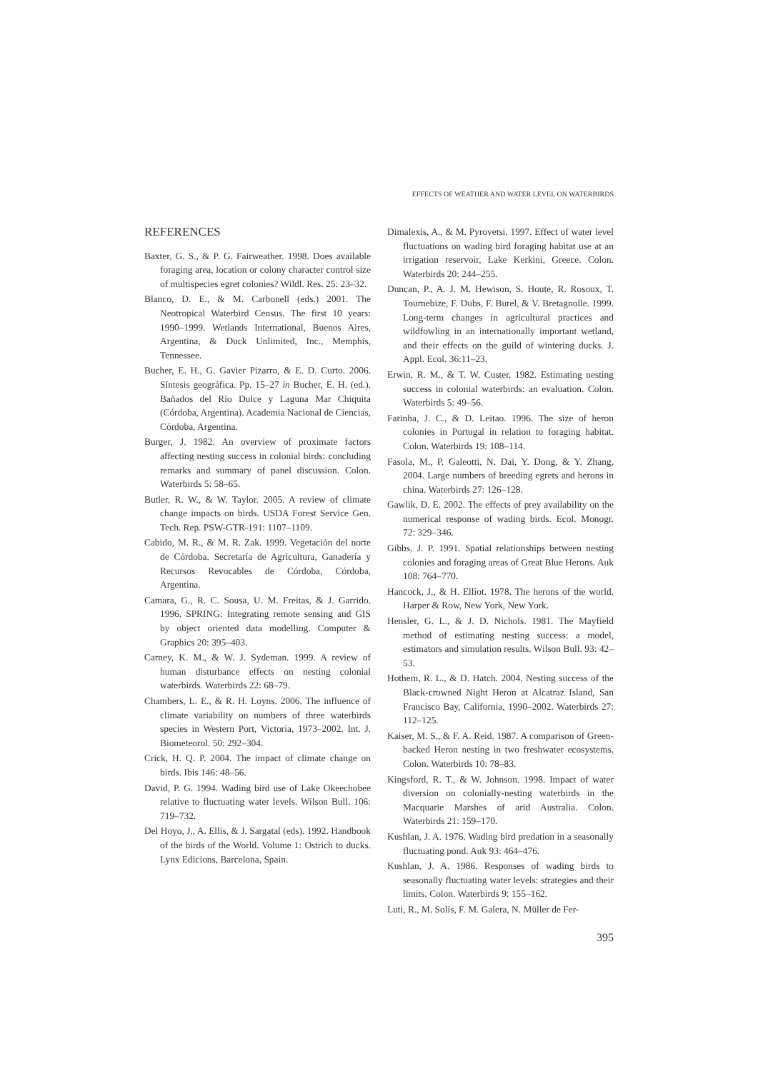EFFECTS OF WEATHER AND WATER LEVEL ON WATERBIRDS
REFERENCES
Baxter, G. S., & P. G. Fairweather. 1998. Does available foraging area, location or colony character control size of multispecies egret colonies? Wildl. Res. 25: 23–32.
Blanco, D. E., & M. Carbonell (eds.) 2001. The Neotropical Waterbird Census. The first 10 years: 1990–1999. Wetlands International, Buenos Aires, Argentina, & Duck Unlimited, Inc., Memphis, Tennessee.
Bucher, E. H., G. Gavier Pizarro, & E. D. Curto. 2006. Síntesis geográfica. Pp. 15–27 in Bucher, E. H. (ed.). Bañados del Río Dulce y Laguna Mar Chiquita (Córdoba, Argentina). Academia Nacional de Ciencias, Córdoba, Argentina.
Burger, J. 1982. An overview of proximate factors affecting nesting success in colonial birds: concluding remarks and summary of panel discussion. Colon. Waterbirds 5: 58–65.
Butler, R. W., & W. Taylor. 2005. A review of climate change impacts on birds. USDA Forest Service Gen. Tech. Rep. PSW-GTR-191: 1107–1109.
Cabido, M. R., & M. R. Zak. 1999. Vegetación del norte de Córdoba. Secretaría de Agricultura, Ganadería y Recursos Revocables de Córdoba, Córdoba, Argentina.
Camara, G., R. C. Sousa, U. M. Freitas, & J. Garrido. 1996. SPRING: Integrating remote sensing and GIS by object oriented data modelling. Computer & Graphics 20: 395–403.
Carney, K. M., & W. J. Sydeman. 1999. A review of human disturbance effects on nesting colonial waterbirds. Waterbirds 22: 68–79.
Chambers, L. E., & R. H. Loyns. 2006. The influence of climate variability on numbers of three waterbirds species in Western Port, Victoria, 1973–2002. Int. J. Biometeorol. 50: 292–304.
Crick, H. Q. P. 2004. The impact of climate change on birds. Ibis 146: 48–56.
David, P. G. 1994. Wading bird use of Lake Okeechobee relative to fluctuating water levels. Wilson Bull. 106: 719–732.
Del Hoyo, J., A. Ellis, & J. Sargatal (eds). 1992. Handbook of the birds of the World. Volume 1: Ostrich to ducks. Lynx Edicions, Barcelona, Spain.
Dimalexis, A., & M. Pyrovetsi. 1997. Effect of water level fluctuations on wading bird foraging habitat use at an irrigation reservoir, Lake Kerkini, Greece. Colon. Waterbirds 20: 244–255.
Duncan, P., A. J. M. Hewison, S. Houte, R. Rosoux, T. Tournebize, F. Dubs, F. Burel, & V. Bretagnolle. 1999. Long-term changes in agricultural practices and wildfowling in an internationally important wetland, and their effects on the guild of wintering ducks. J. Appl. Ecol. 36:11–23.
Erwin, R. M., & T. W. Custer. 1982. Estimating nesting success in colonial waterbirds: an evaluation. Colon. Waterbirds 5: 49–56.
Farinha, J. C., & D. Leitao. 1996. The size of heron colonies in Portugal in relation to foraging habitat. Colon. Waterbirds 19: 108–114.
Fasola, M., P. Galeotti, N. Dai, Y. Dong, & Y. Zhang. 2004. Large numbers of breeding egrets and herons in china. Waterbirds 27: 126–128.
Gawlik, D. E. 2002. The effects of prey availability on the numerical response of wading birds. Ecol. Monogr. 72: 329–346.
Gibbs, J. P. 1991. Spatial relationships between nesting colonies and foraging areas of Great Blue Herons. Auk 108: 764–770.
Hancock, J., & H. Elliot. 1978. The herons of the world. Harper & Row, New York, New York.
Hensler, G. L., & J. D. Nichols. 1981. The Mayfield method of estimating nesting success: a model, estimators and simulation results. Wilson Bull. 93: 42–53.
Hothem, R. L., & D. Hatch. 2004. Nesting success of the Black-crowned Night Heron at Alcatraz Island, San Francisco Bay, California, 1990–2002. Waterbirds 27: 112–125.
Kaiser, M. S., & F. A. Reid. 1987. A comparison of Green-backed Heron nesting in two freshwater ecosystems. Colon. Waterbirds 10: 78–83.
Kingsford, R. T., & W. Johnson. 1998. Impact of water diversion on colonially-nesting waterbirds in the Macquarie Marshes of arid Australia. Colon. Waterbirds 21: 159–170.
Kushlan, J. A. 1976. Wading bird predation in a seasonally fluctuating pond. Auk 93: 464–476.
Kushlan, J. A. 1986. Responses of wading birds to seasonally fluctuating water levels: strategies and their limits. Colon. Waterbirds 9: 155–162.
Luti, R., M. Solís, F. M. Galera, N. Müller de Fer-
395